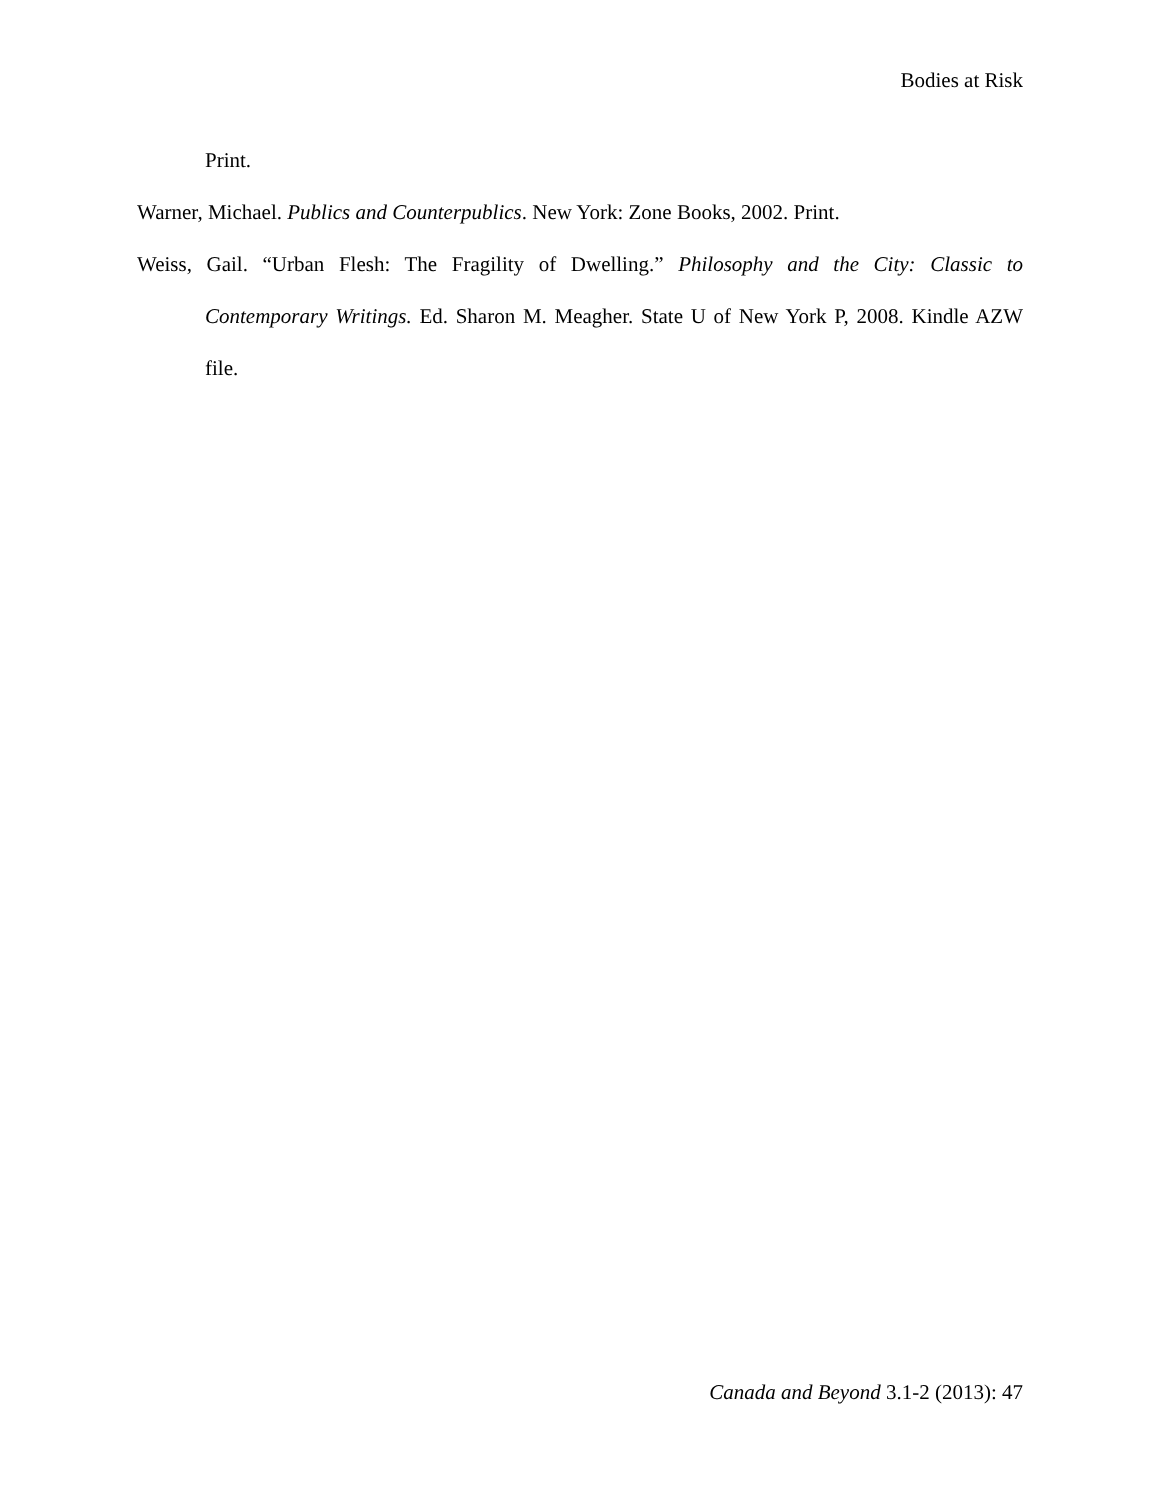Bodies at Risk
Print.
Warner, Michael. Publics and Counterpublics. New York: Zone Books, 2002. Print.
Weiss, Gail. “Urban Flesh: The Fragility of Dwelling.” Philosophy and the City: Classic to Contemporary Writings. Ed. Sharon M. Meagher. State U of New York P, 2008. Kindle AZW file.
Canada and Beyond 3.1-2 (2013): 47